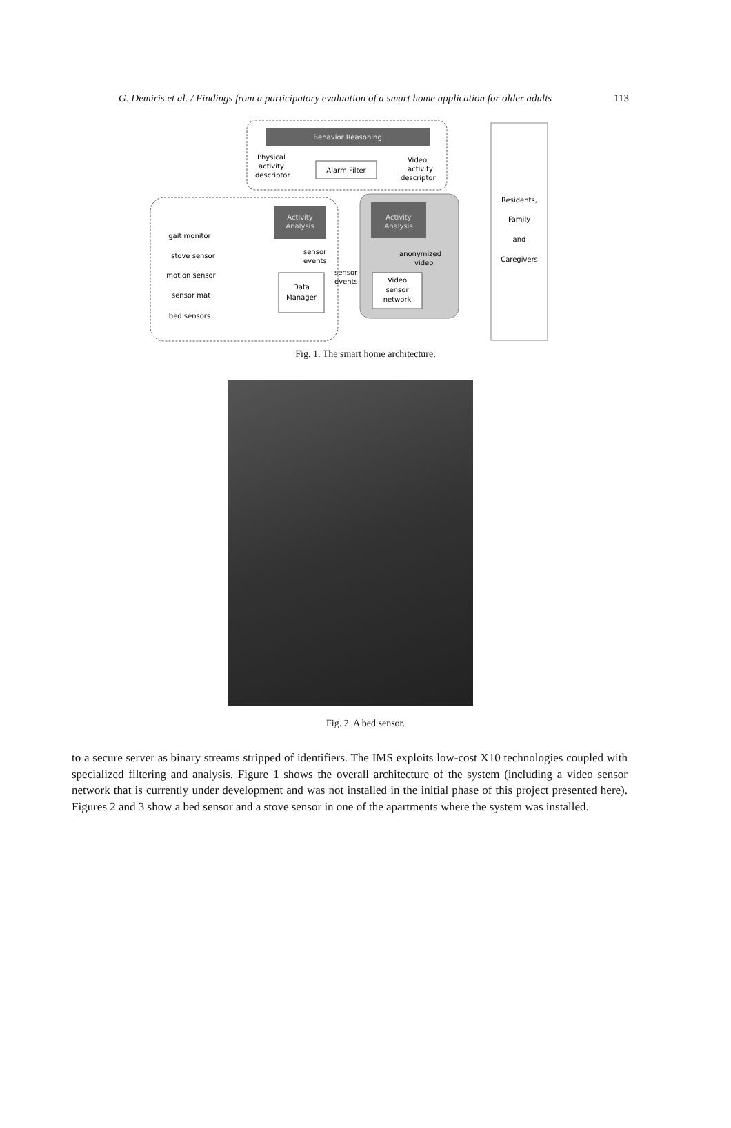G. Demiris et al. / Findings from a participatory evaluation of a smart home application for older adults 113
Behavior Reasoning
Physical
activity
descriptor
Alarm Filter
Video
activity
descriptor
Residents,
Family
and
Caregivers
Activity
Analysis
Activity
Analysis
gait monitor
stove sensor
motion sensor
sensor mat
bed sensors
sensor
events
sensor
events
Data
Manager
anonymized
video
Video
sensor
network
Fig. 1. The smart home architecture.
Fig. 2. A bed sensor.
to a secure server as binary streams stripped of identifiers. The IMS exploits low-cost X10 technologies coupled with specialized filtering and analysis. Figure 1 shows the overall architecture of the system (including a video sensor network that is currently under development and was not installed in the initial phase of this project presented here). Figures 2 and 3 show a bed sensor and a stove sensor in one of the apartments where the system was installed.